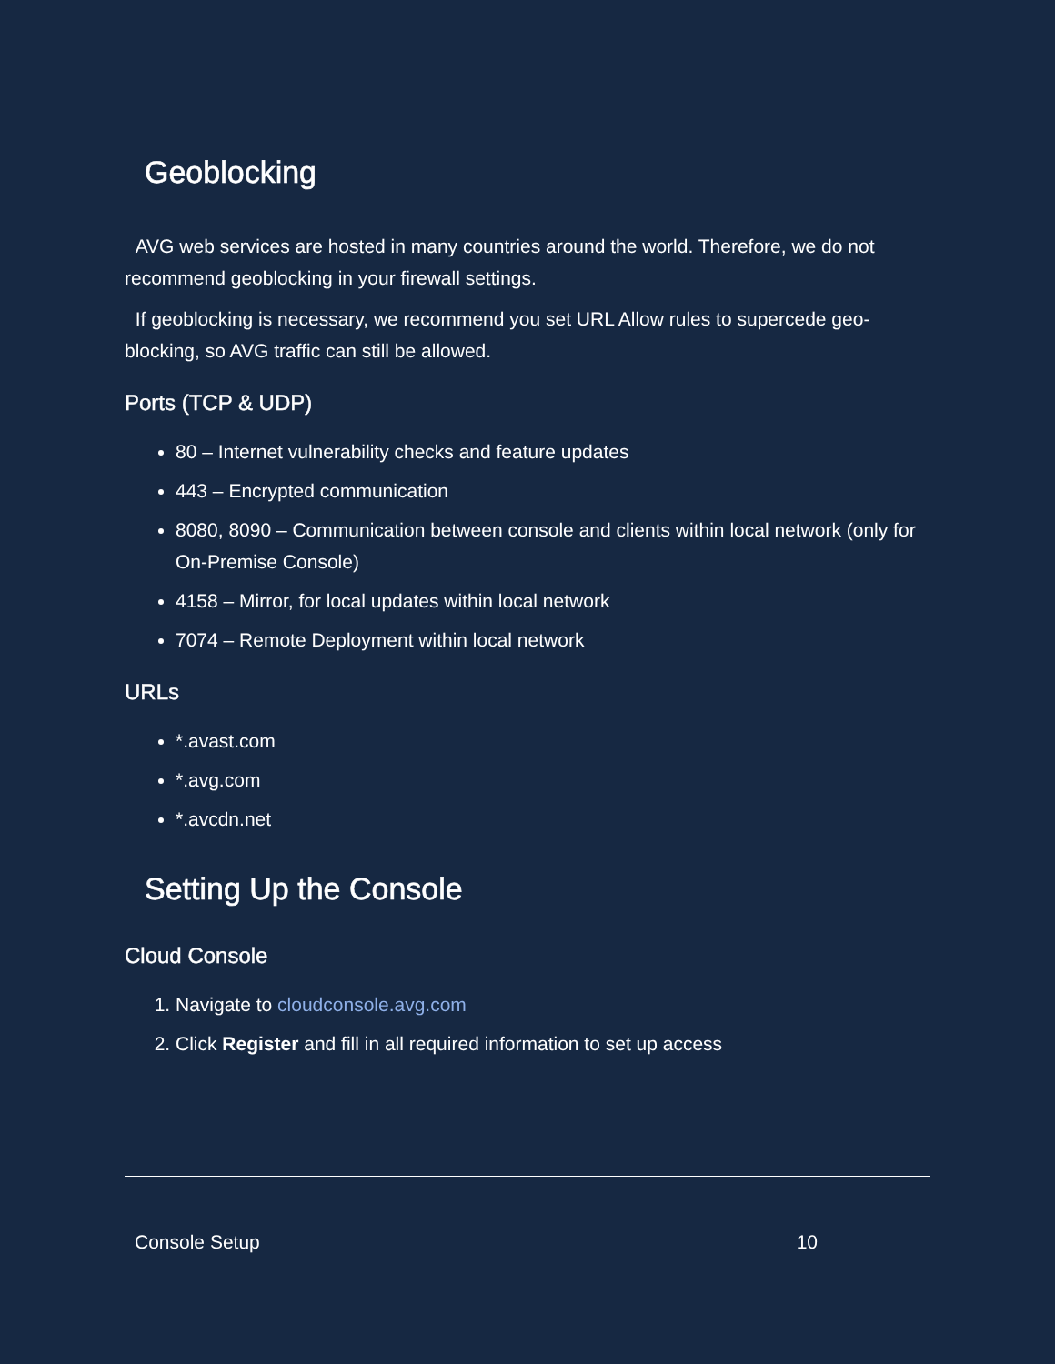Geoblocking
AVG web services are hosted in many countries around the world. Therefore, we do not recommend geoblocking in your firewall settings.
If geoblocking is necessary, we recommend you set URL Allow rules to supercede geo-blocking, so AVG traffic can still be allowed.
Ports (TCP & UDP)
80 – Internet vulnerability checks and feature updates
443 – Encrypted communication
8080, 8090 – Communication between console and clients within local network (only for On-Premise Console)
4158 – Mirror, for local updates within local network
7074 – Remote Deployment within local network
URLs
*.avast.com
*.avg.com
*.avcdn.net
Setting Up the Console
Cloud Console
1. Navigate to cloudconsole.avg.com
2. Click Register and fill in all required information to set up access
Console Setup 10